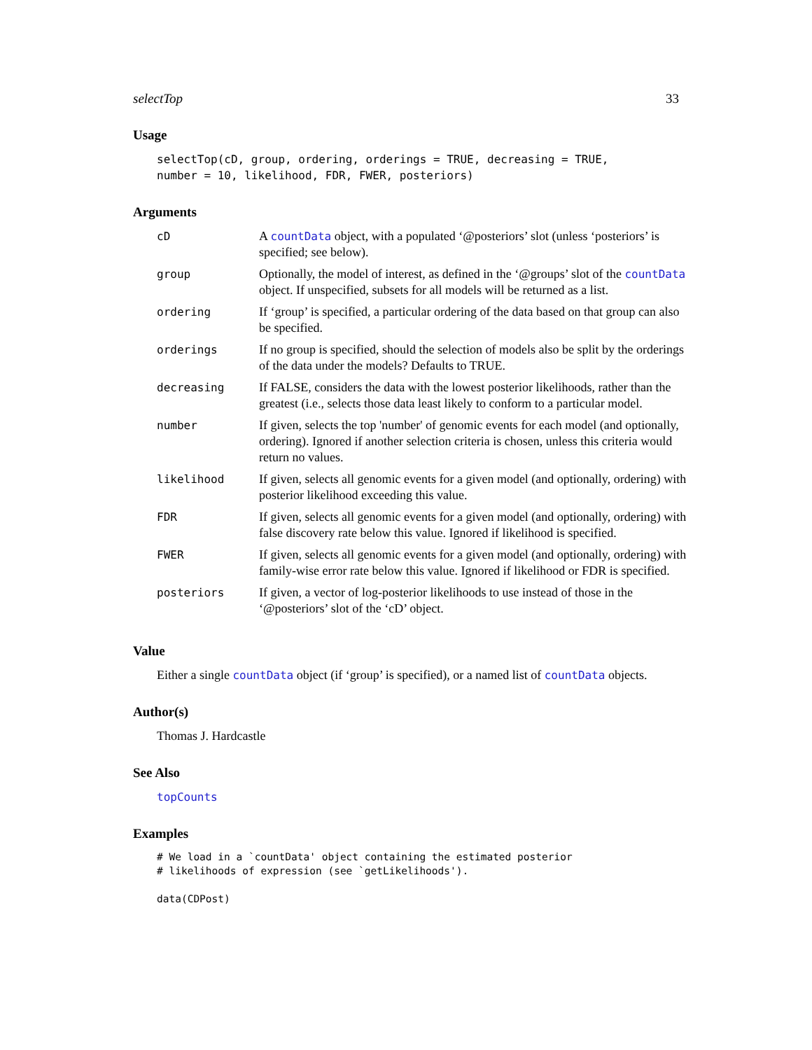selectTop 33
Usage
selectTop(cD, group, ordering, orderings = TRUE, decreasing = TRUE, number = 10, likelihood, FDR, FWER, posteriors)
Arguments
| cD | A countData object, with a populated ‘@posteriors’ slot (unless ‘posteriors’ is specified; see below). |
| group | Optionally, the model of interest, as defined in the ‘@groups’ slot of the countData object. If unspecified, subsets for all models will be returned as a list. |
| ordering | If ‘group’ is specified, a particular ordering of the data based on that group can also be specified. |
| orderings | If no group is specified, should the selection of models also be split by the orderings of the data under the models? Defaults to TRUE. |
| decreasing | If FALSE, considers the data with the lowest posterior likelihoods, rather than the greatest (i.e., selects those data least likely to conform to a particular model. |
| number | If given, selects the top 'number' of genomic events for each model (and optionally, ordering). Ignored if another selection criteria is chosen, unless this criteria would return no values. |
| likelihood | If given, selects all genomic events for a given model (and optionally, ordering) with posterior likelihood exceeding this value. |
| FDR | If given, selects all genomic events for a given model (and optionally, ordering) with false discovery rate below this value. Ignored if likelihood is specified. |
| FWER | If given, selects all genomic events for a given model (and optionally, ordering) with family-wise error rate below this value. Ignored if likelihood or FDR is specified. |
| posteriors | If given, a vector of log-posterior likelihoods to use instead of those in the ‘@posteriors’ slot of the ‘cD’ object. |
Value
Either a single countData object (if ‘group’ is specified), or a named list of countData objects.
Author(s)
Thomas J. Hardcastle
See Also
topCounts
Examples
# We load in a `countData' object containing the estimated posterior # likelihoods of expression (see `getLikelihoods'). data(CDPost)